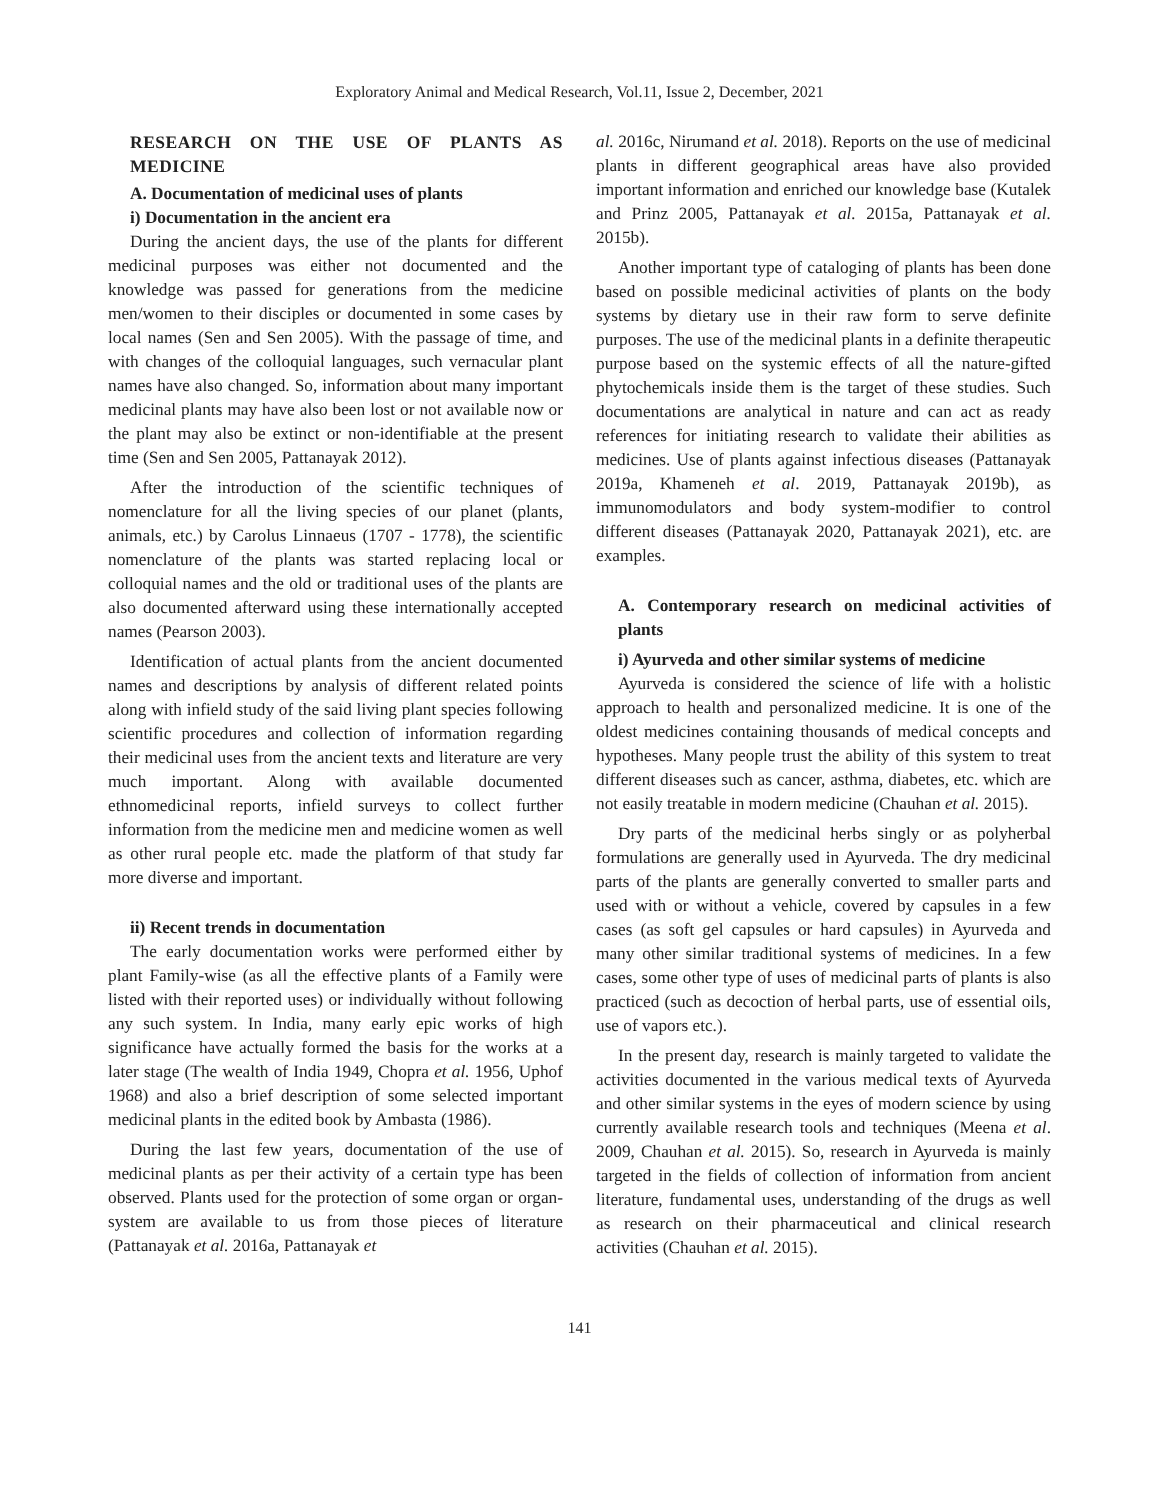Exploratory Animal and Medical Research, Vol.11, Issue 2, December, 2021
RESEARCH ON THE USE OF PLANTS AS MEDICINE
A. Documentation of medicinal uses of plants
i) Documentation in the ancient era
During the ancient days, the use of the plants for different medicinal purposes was either not documented and the knowledge was passed for generations from the medicine men/women to their disciples or documented in some cases by local names (Sen and Sen 2005). With the passage of time, and with changes of the colloquial languages, such vernacular plant names have also changed. So, information about many important medicinal plants may have also been lost or not available now or the plant may also be extinct or non-identifiable at the present time (Sen and Sen 2005, Pattanayak 2012).
After the introduction of the scientific techniques of nomenclature for all the living species of our planet (plants, animals, etc.) by Carolus Linnaeus (1707 - 1778), the scientific nomenclature of the plants was started replacing local or colloquial names and the old or traditional uses of the plants are also documented afterward using these internationally accepted names (Pearson 2003).
Identification of actual plants from the ancient documented names and descriptions by analysis of different related points along with infield study of the said living plant species following scientific procedures and collection of information regarding their medicinal uses from the ancient texts and literature are very much important. Along with available documented ethnomedicinal reports, infield surveys to collect further information from the medicine men and medicine women as well as other rural people etc. made the platform of that study far more diverse and important.
ii) Recent trends in documentation
The early documentation works were performed either by plant Family-wise (as all the effective plants of a Family were listed with their reported uses) or individually without following any such system. In India, many early epic works of high significance have actually formed the basis for the works at a later stage (The wealth of India 1949, Chopra et al. 1956, Uphof 1968) and also a brief description of some selected important medicinal plants in the edited book by Ambasta (1986).
During the last few years, documentation of the use of medicinal plants as per their activity of a certain type has been observed. Plants used for the protection of some organ or organ-system are available to us from those pieces of literature (Pattanayak et al. 2016a, Pattanayak et
al. 2016c, Nirumand et al. 2018). Reports on the use of medicinal plants in different geographical areas have also provided important information and enriched our knowledge base (Kutalek and Prinz 2005, Pattanayak et al. 2015a, Pattanayak et al. 2015b).
Another important type of cataloging of plants has been done based on possible medicinal activities of plants on the body systems by dietary use in their raw form to serve definite purposes. The use of the medicinal plants in a definite therapeutic purpose based on the systemic effects of all the nature-gifted phytochemicals inside them is the target of these studies. Such documentations are analytical in nature and can act as ready references for initiating research to validate their abilities as medicines. Use of plants against infectious diseases (Pattanayak 2019a, Khameneh et al. 2019, Pattanayak 2019b), as immunomodulators and body system-modifier to control different diseases (Pattanayak 2020, Pattanayak 2021), etc. are examples.
A. Contemporary research on medicinal activities of plants
i) Ayurveda and other similar systems of medicine
Ayurveda is considered the science of life with a holistic approach to health and personalized medicine. It is one of the oldest medicines containing thousands of medical concepts and hypotheses. Many people trust the ability of this system to treat different diseases such as cancer, asthma, diabetes, etc. which are not easily treatable in modern medicine (Chauhan et al. 2015).
Dry parts of the medicinal herbs singly or as polyherbal formulations are generally used in Ayurveda. The dry medicinal parts of the plants are generally converted to smaller parts and used with or without a vehicle, covered by capsules in a few cases (as soft gel capsules or hard capsules) in Ayurveda and many other similar traditional systems of medicines. In a few cases, some other type of uses of medicinal parts of plants is also practiced (such as decoction of herbal parts, use of essential oils, use of vapors etc.).
In the present day, research is mainly targeted to validate the activities documented in the various medical texts of Ayurveda and other similar systems in the eyes of modern science by using currently available research tools and techniques (Meena et al. 2009, Chauhan et al. 2015). So, research in Ayurveda is mainly targeted in the fields of collection of information from ancient literature, fundamental uses, understanding of the drugs as well as research on their pharmaceutical and clinical research activities (Chauhan et al. 2015).
141